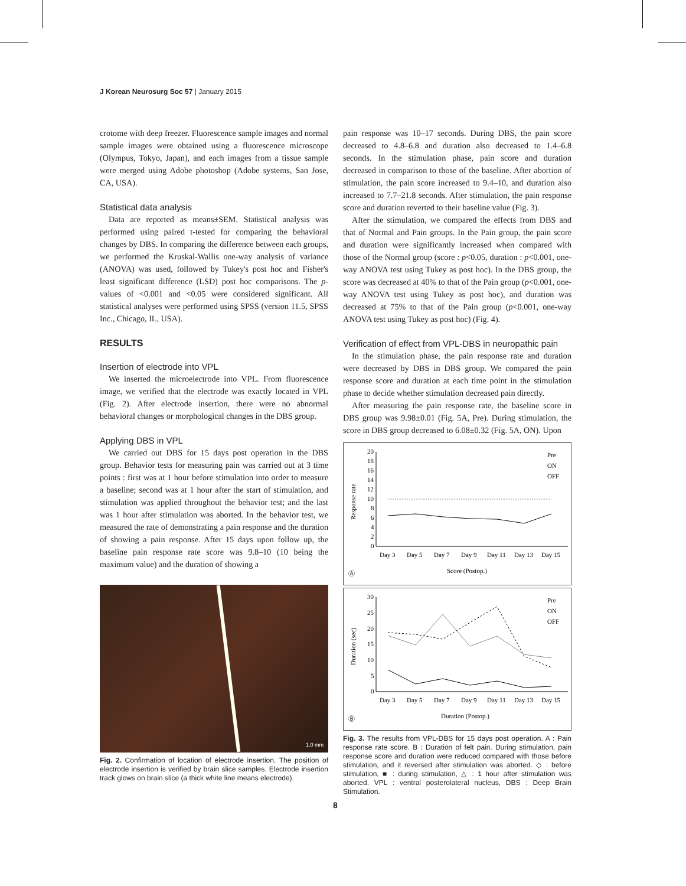J Korean Neurosurg Soc 57 | January 2015
crotome with deep freezer. Fluorescence sample images and normal sample images were obtained using a fluorescence microscope (Olympus, Tokyo, Japan), and each images from a tissue sample were merged using Adobe photoshop (Adobe systems, San Jose, CA, USA).
Statistical data analysis
Data are reported as means±SEM. Statistical analysis was performed using paired t-tested for comparing the behavioral changes by DBS. In comparing the difference between each groups, we performed the Kruskal-Wallis one-way analysis of variance (ANOVA) was used, followed by Tukey's post hoc and Fisher's least significant difference (LSD) post hoc comparisons. The p-values of <0.001 and <0.05 were considered significant. All statistical analyses were performed using SPSS (version 11.5, SPSS Inc., Chicago, IL, USA).
RESULTS
Insertion of electrode into VPL
We inserted the microelectrode into VPL. From fluorescence image, we verified that the electrode was exactly located in VPL (Fig. 2). After electrode insertion, there were no abnormal behavioral changes or morphological changes in the DBS group.
Applying DBS in VPL
We carried out DBS for 15 days post operation in the DBS group. Behavior tests for measuring pain was carried out at 3 time points : first was at 1 hour before stimulation into order to measure a baseline; second was at 1 hour after the start of stimulation, and stimulation was applied throughout the behavior test; and the last was 1 hour after stimulation was aborted. In the behavior test, we measured the rate of demonstrating a pain response and the duration of showing a pain response. After 15 days upon follow up, the baseline pain response rate score was 9.8–10 (10 being the maximum value) and the duration of showing a
1.0 mm
Fig. 2. Confirmation of location of electrode insertion. The position of electrode insertion is verified by brain slice samples. Electrode insertion track glows on brain slice (a thick white line means electrode).
pain response was 10–17 seconds. During DBS, the pain score decreased to 4.8–6.8 and duration also decreased to 1.4–6.8 seconds. In the stimulation phase, pain score and duration decreased in comparison to those of the baseline. After abortion of stimulation, the pain score increased to 9.4–10, and duration also increased to 7.7–21.8 seconds. After stimulation, the pain response score and duration reverted to their baseline value (Fig. 3).
After the stimulation, we compared the effects from DBS and that of Normal and Pain groups. In the Pain group, the pain score and duration were significantly increased when compared with those of the Normal group (score : p<0.05, duration : p<0.001, one-way ANOVA test using Tukey as post hoc). In the DBS group, the score was decreased at 40% to that of the Pain group (p<0.001, one-way ANOVA test using Tukey as post hoc), and duration was decreased at 75% to that of the Pain group (p<0.001, one-way ANOVA test using Tukey as post hoc) (Fig. 4).
Verification of effect from VPL-DBS in neuropathic pain
In the stimulation phase, the pain response rate and duration were decreased by DBS in DBS group. We compared the pain response score and duration at each time point in the stimulation phase to decide whether stimulation decreased pain directly.
After measuring the pain response rate, the baseline score in DBS group was 9.98±0.01 (Fig. 5A, Pre). During stimulation, the score in DBS group decreased to 6.08±0.32 (Fig. 5A, ON). Upon
20
18
16
14
12
10
8
6
4
2
0
Response rate
Day 3
Day 5
Day 7
Day 9
Day 11
Day 13
Day 15
Score (Postop.)
Ⓐ
Pre
ON
OFF
30
25
20
15
10
5
0
Duration (sec)
Day 3
Day 5
Day 7
Day 9
Day 11
Day 13
Day 15
Duration (Postop.)
Ⓑ
Pre
ON
OFF
Fig. 3. The results from VPL-DBS for 15 days post operation. A : Pain response rate score. B : Duration of felt pain. During stimulation, pain response score and duration were reduced compared with those before stimulation, and it reversed after stimulation was aborted. ◇ : before stimulation, ■ : during stimulation, △ : 1 hour after stimulation was aborted. VPL : ventral posterolateral nucleus, DBS : Deep Brain Stimulation.
8